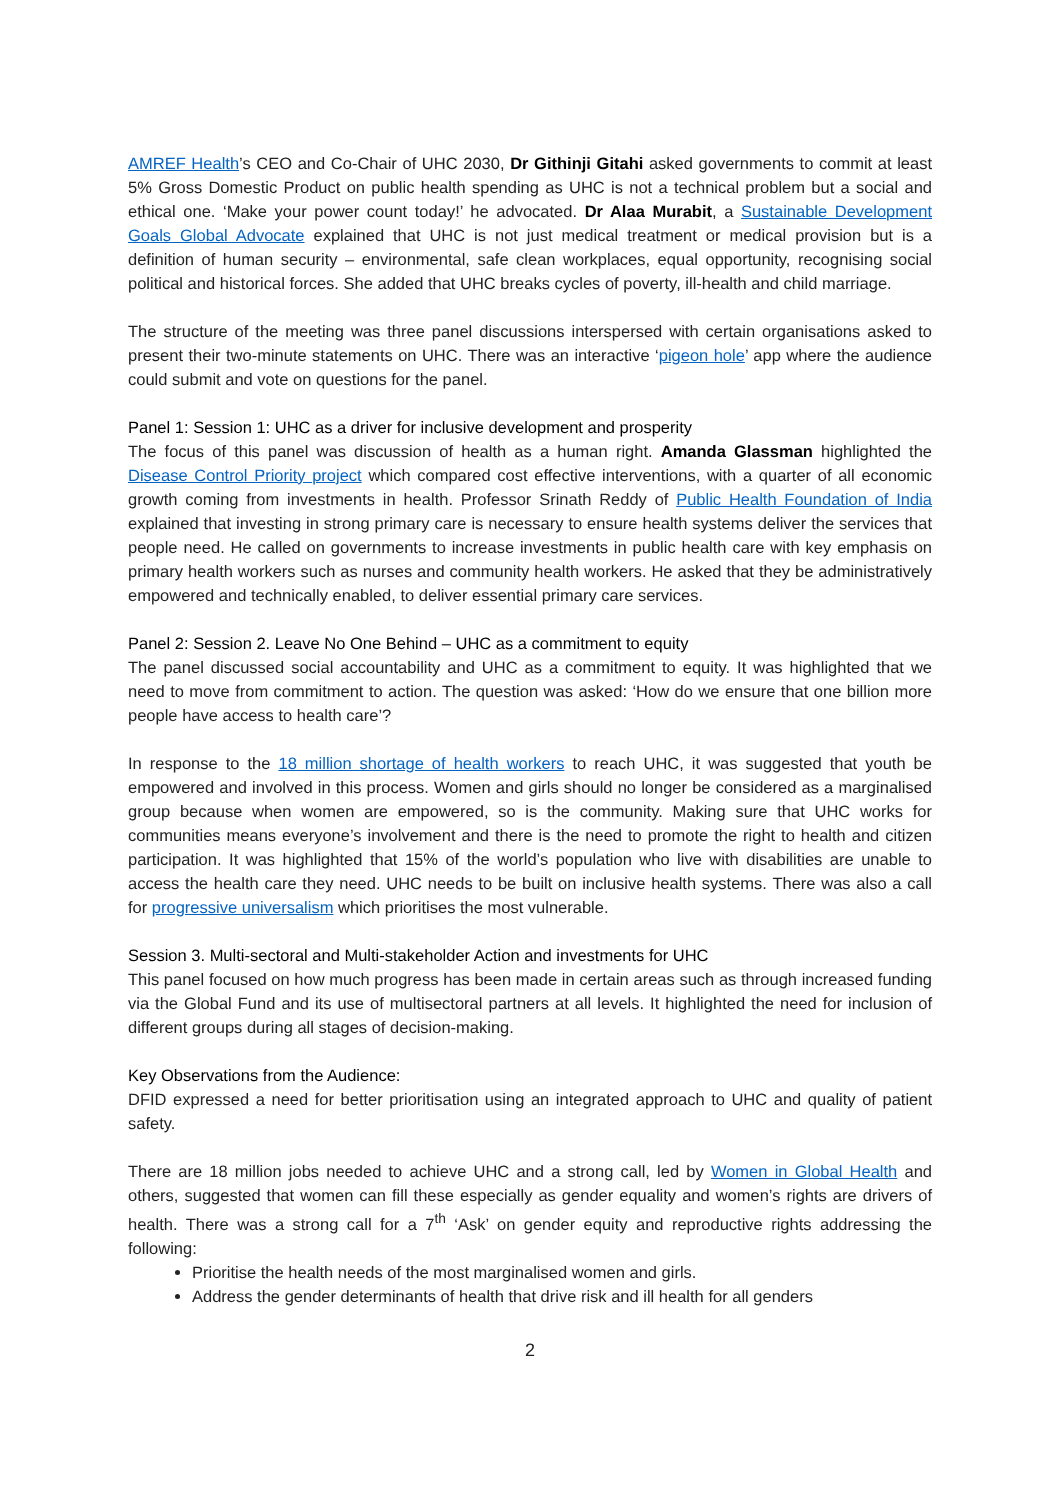AMREF Health’s CEO and Co-Chair of UHC 2030, Dr Githinji Gitahi asked governments to commit at least 5% Gross Domestic Product on public health spending as UHC is not a technical problem but a social and ethical one. ‘Make your power count today!’ he advocated. Dr Alaa Murabit, a Sustainable Development Goals Global Advocate explained that UHC is not just medical treatment or medical provision but is a definition of human security – environmental, safe clean workplaces, equal opportunity, recognising social political and historical forces. She added that UHC breaks cycles of poverty, ill-health and child marriage.
The structure of the meeting was three panel discussions interspersed with certain organisations asked to present their two-minute statements on UHC. There was an interactive ‘pigeon hole’ app where the audience could submit and vote on questions for the panel.
Panel 1: Session 1: UHC as a driver for inclusive development and prosperity
The focus of this panel was discussion of health as a human right. Amanda Glassman highlighted the Disease Control Priority project which compared cost effective interventions, with a quarter of all economic growth coming from investments in health. Professor Srinath Reddy of Public Health Foundation of India explained that investing in strong primary care is necessary to ensure health systems deliver the services that people need. He called on governments to increase investments in public health care with key emphasis on primary health workers such as nurses and community health workers. He asked that they be administratively empowered and technically enabled, to deliver essential primary care services.
Panel 2: Session 2. Leave No One Behind – UHC as a commitment to equity
The panel discussed social accountability and UHC as a commitment to equity. It was highlighted that we need to move from commitment to action. The question was asked: ‘How do we ensure that one billion more people have access to health care’?
In response to the 18 million shortage of health workers to reach UHC, it was suggested that youth be empowered and involved in this process. Women and girls should no longer be considered as a marginalised group because when women are empowered, so is the community. Making sure that UHC works for communities means everyone’s involvement and there is the need to promote the right to health and citizen participation. It was highlighted that 15% of the world’s population who live with disabilities are unable to access the health care they need. UHC needs to be built on inclusive health systems. There was also a call for progressive universalism which prioritises the most vulnerable.
Session 3. Multi-sectoral and Multi-stakeholder Action and investments for UHC
This panel focused on how much progress has been made in certain areas such as through increased funding via the Global Fund and its use of multisectoral partners at all levels. It highlighted the need for inclusion of different groups during all stages of decision-making.
Key Observations from the Audience:
DFID expressed a need for better prioritisation using an integrated approach to UHC and quality of patient safety.
There are 18 million jobs needed to achieve UHC and a strong call, led by Women in Global Health and others, suggested that women can fill these especially as gender equality and women’s rights are drivers of health. There was a strong call for a 7<sup>th</sup> ‘Ask’ on gender equity and reproductive rights addressing the following:
Prioritise the health needs of the most marginalised women and girls.
Address the gender determinants of health that drive risk and ill health for all genders
2